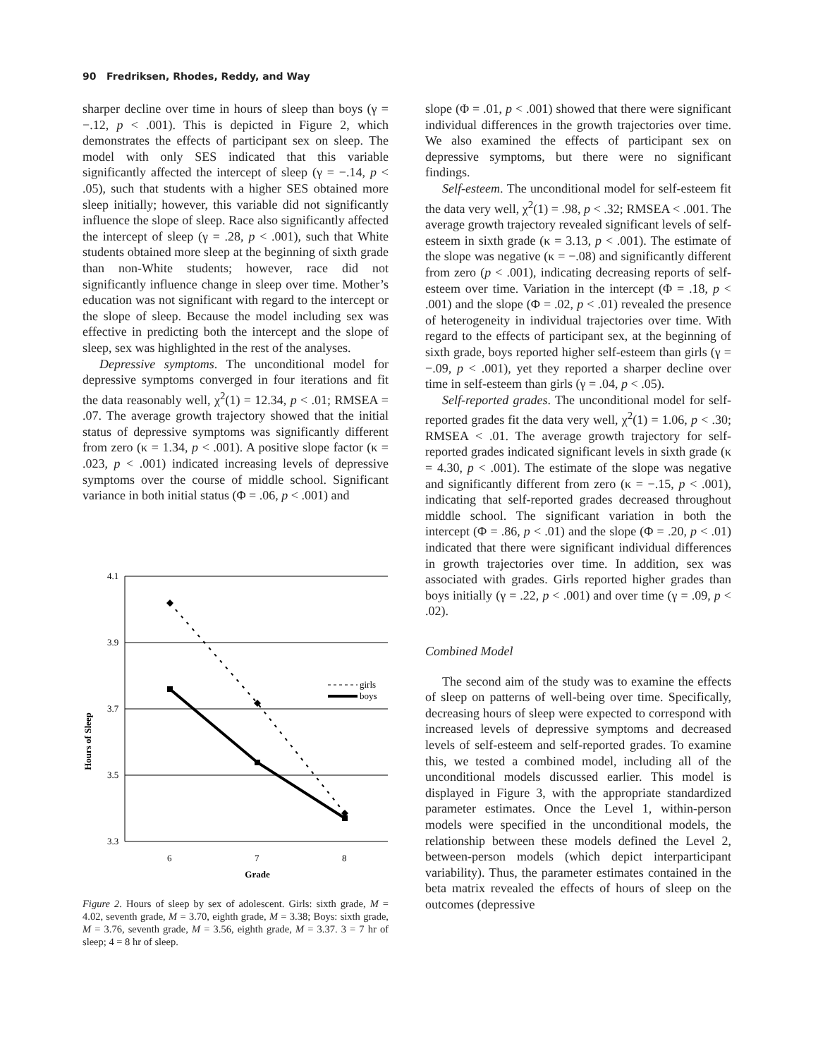90 Fredriksen, Rhodes, Reddy, and Way
sharper decline over time in hours of sleep than boys (γ = −.12, p < .001). This is depicted in Figure 2, which demonstrates the effects of participant sex on sleep. The model with only SES indicated that this variable significantly affected the intercept of sleep (γ = −.14, p < .05), such that students with a higher SES obtained more sleep initially; however, this variable did not significantly influence the slope of sleep. Race also significantly affected the intercept of sleep (γ = .28, p < .001), such that White students obtained more sleep at the beginning of sixth grade than non-White students; however, race did not significantly influence change in sleep over time. Mother’s education was not significant with regard to the intercept or the slope of sleep. Because the model including sex was effective in predicting both the intercept and the slope of sleep, sex was highlighted in the rest of the analyses.
Depressive symptoms. The unconditional model for depressive symptoms converged in four iterations and fit the data reasonably well, χ<sup>2</sup>(1) = 12.34, p < .01; RMSEA = .07. The average growth trajectory showed that the initial status of depressive symptoms was significantly different from zero (κ = 1.34, p < .001). A positive slope factor (κ = .023, p < .001) indicated increasing levels of depressive symptoms over the course of middle school. Significant variance in both initial status (Φ = .06, p < .001) and
Hours of Sleep
4.1
3.9
3.7
3.5
3.3
girls
boys
6
7
8
Grade
Figure 2. Hours of sleep by sex of adolescent. Girls: sixth grade, M = 4.02, seventh grade, M = 3.70, eighth grade, M = 3.38; Boys: sixth grade, M = 3.76, seventh grade, M = 3.56, eighth grade, M = 3.37. 3 = 7 hr of sleep; 4 = 8 hr of sleep.
slope (Φ = .01, p < .001) showed that there were significant individual differences in the growth trajectories over time. We also examined the effects of participant sex on depressive symptoms, but there were no significant findings.
Self-esteem. The unconditional model for self-esteem fit the data very well, χ<sup>2</sup>(1) = .98, p < .32; RMSEA < .001. The average growth trajectory revealed significant levels of self-esteem in sixth grade (κ = 3.13, p < .001). The estimate of the slope was negative (κ = −.08) and significantly different from zero (p < .001), indicating decreasing reports of self-esteem over time. Variation in the intercept (Φ = .18, p < .001) and the slope (Φ = .02, p < .01) revealed the presence of heterogeneity in individual trajectories over time. With regard to the effects of participant sex, at the beginning of sixth grade, boys reported higher self-esteem than girls (γ = −.09, p < .001), yet they reported a sharper decline over time in self-esteem than girls (γ = .04, p < .05).
Self-reported grades. The unconditional model for self-reported grades fit the data very well, χ<sup>2</sup>(1) = 1.06, p < .30; RMSEA < .01. The average growth trajectory for self-reported grades indicated significant levels in sixth grade (κ = 4.30, p < .001). The estimate of the slope was negative and significantly different from zero (κ = −.15, p < .001), indicating that self-reported grades decreased throughout middle school. The significant variation in both the intercept (Φ = .86, p < .01) and the slope (Φ = .20, p < .01) indicated that there were significant individual differences in growth trajectories over time. In addition, sex was associated with grades. Girls reported higher grades than boys initially (γ = .22, p < .001) and over time (γ = .09, p < .02).
Combined Model
The second aim of the study was to examine the effects of sleep on patterns of well-being over time. Specifically, decreasing hours of sleep were expected to correspond with increased levels of depressive symptoms and decreased levels of self-esteem and self-reported grades. To examine this, we tested a combined model, including all of the unconditional models discussed earlier. This model is displayed in Figure 3, with the appropriate standardized parameter estimates. Once the Level 1, within-person models were specified in the unconditional models, the relationship between these models defined the Level 2, between-person models (which depict interparticipant variability). Thus, the parameter estimates contained in the beta matrix revealed the effects of hours of sleep on the outcomes (depressive